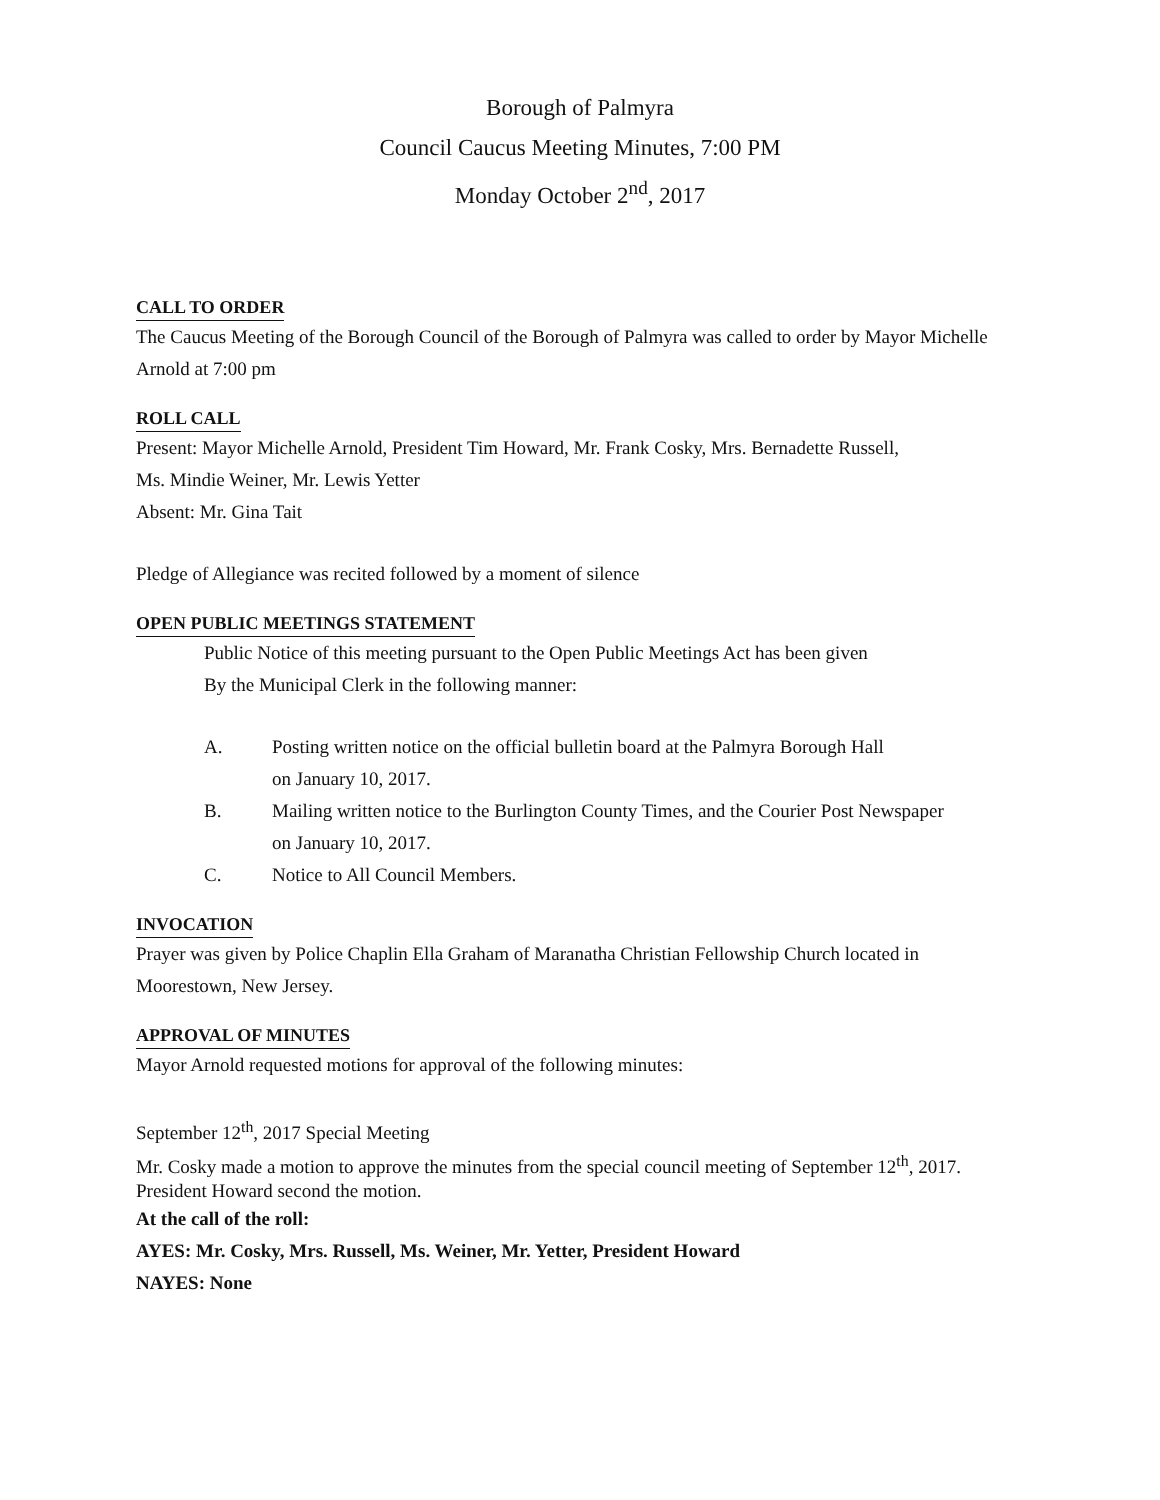Borough of Palmyra
Council Caucus Meeting Minutes, 7:00 PM
Monday October 2<sup>nd</sup>, 2017
CALL TO ORDER
The Caucus Meeting of the Borough Council of the Borough of Palmyra was called to order by Mayor Michelle Arnold at 7:00 pm
ROLL CALL
Present: Mayor Michelle Arnold, President Tim Howard, Mr. Frank Cosky, Mrs. Bernadette Russell,
Ms. Mindie Weiner, Mr. Lewis Yetter
Absent: Mr. Gina Tait
Pledge of Allegiance was recited followed by a moment of silence
OPEN PUBLIC MEETINGS STATEMENT
Public Notice of this meeting pursuant to the Open Public Meetings Act has been given
By the Municipal Clerk in the following manner:
A. Posting written notice on the official bulletin board at the Palmyra Borough Hall
on January 10, 2017.
B. Mailing written notice to the Burlington County Times, and the Courier Post Newspaper
on January 10, 2017.
C. Notice to All Council Members.
INVOCATION
Prayer was given by Police Chaplin Ella Graham of Maranatha Christian Fellowship Church located in Moorestown, New Jersey.
APPROVAL OF MINUTES
Mayor Arnold requested motions for approval of the following minutes:
September 12<sup>th</sup>, 2017 Special Meeting
Mr. Cosky made a motion to approve the minutes from the special council meeting of September 12<sup>th</sup>, 2017. President Howard second the motion.
At the call of the roll:
AYES: Mr. Cosky, Mrs. Russell, Ms. Weiner, Mr. Yetter, President Howard
NAYES: None